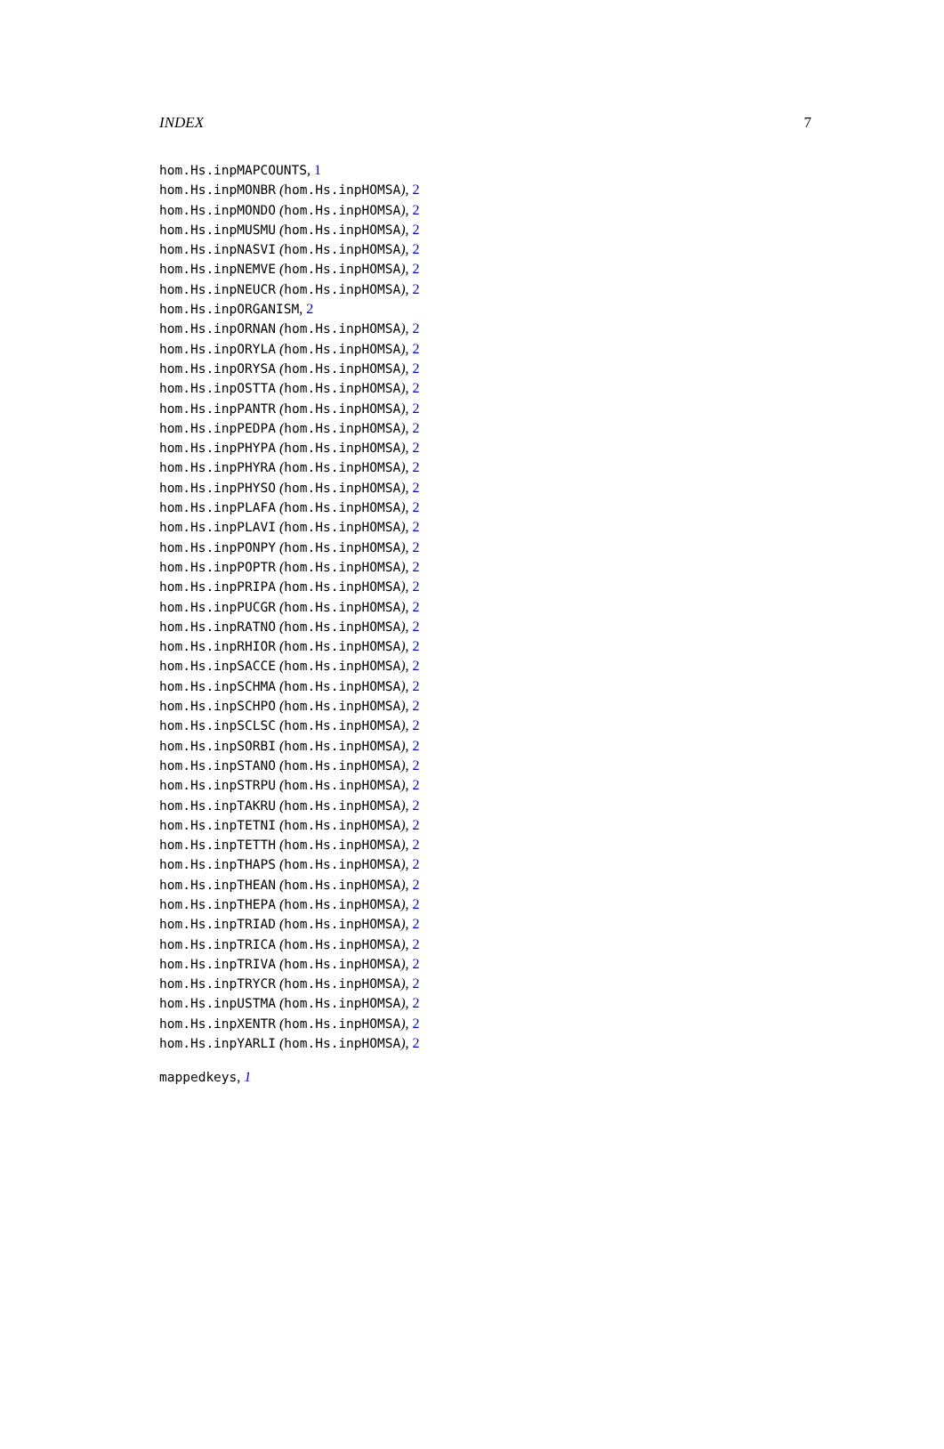INDEX 7
hom.Hs.inpMAPCOUNTS, 1
hom.Hs.inpMONBR (hom.Hs.inpHOMSA), 2
hom.Hs.inpMONDO (hom.Hs.inpHOMSA), 2
hom.Hs.inpMUSMU (hom.Hs.inpHOMSA), 2
hom.Hs.inpNASVI (hom.Hs.inpHOMSA), 2
hom.Hs.inpNEMVE (hom.Hs.inpHOMSA), 2
hom.Hs.inpNEUCR (hom.Hs.inpHOMSA), 2
hom.Hs.inpORGANISM, 2
hom.Hs.inpORNAN (hom.Hs.inpHOMSA), 2
hom.Hs.inpORYLA (hom.Hs.inpHOMSA), 2
hom.Hs.inpORYSA (hom.Hs.inpHOMSA), 2
hom.Hs.inpOSTTA (hom.Hs.inpHOMSA), 2
hom.Hs.inpPANTR (hom.Hs.inpHOMSA), 2
hom.Hs.inpPEDPA (hom.Hs.inpHOMSA), 2
hom.Hs.inpPHYPA (hom.Hs.inpHOMSA), 2
hom.Hs.inpPHYRA (hom.Hs.inpHOMSA), 2
hom.Hs.inpPHYSO (hom.Hs.inpHOMSA), 2
hom.Hs.inpPLAFA (hom.Hs.inpHOMSA), 2
hom.Hs.inpPLAVI (hom.Hs.inpHOMSA), 2
hom.Hs.inpPONPY (hom.Hs.inpHOMSA), 2
hom.Hs.inpPOPTR (hom.Hs.inpHOMSA), 2
hom.Hs.inpPRIPA (hom.Hs.inpHOMSA), 2
hom.Hs.inpPUCGR (hom.Hs.inpHOMSA), 2
hom.Hs.inpRATNO (hom.Hs.inpHOMSA), 2
hom.Hs.inpRHIOR (hom.Hs.inpHOMSA), 2
hom.Hs.inpSACCE (hom.Hs.inpHOMSA), 2
hom.Hs.inpSCHMA (hom.Hs.inpHOMSA), 2
hom.Hs.inpSCHPO (hom.Hs.inpHOMSA), 2
hom.Hs.inpSCLSC (hom.Hs.inpHOMSA), 2
hom.Hs.inpSORBI (hom.Hs.inpHOMSA), 2
hom.Hs.inpSTANO (hom.Hs.inpHOMSA), 2
hom.Hs.inpSTRPU (hom.Hs.inpHOMSA), 2
hom.Hs.inpTAKRU (hom.Hs.inpHOMSA), 2
hom.Hs.inpTETNI (hom.Hs.inpHOMSA), 2
hom.Hs.inpTETTH (hom.Hs.inpHOMSA), 2
hom.Hs.inpTHAPS (hom.Hs.inpHOMSA), 2
hom.Hs.inpTHEAN (hom.Hs.inpHOMSA), 2
hom.Hs.inpTHEPA (hom.Hs.inpHOMSA), 2
hom.Hs.inpTRIAD (hom.Hs.inpHOMSA), 2
hom.Hs.inpTRICA (hom.Hs.inpHOMSA), 2
hom.Hs.inpTRIVA (hom.Hs.inpHOMSA), 2
hom.Hs.inpTRYCR (hom.Hs.inpHOMSA), 2
hom.Hs.inpUSTMA (hom.Hs.inpHOMSA), 2
hom.Hs.inpXENTR (hom.Hs.inpHOMSA), 2
hom.Hs.inpYARLI (hom.Hs.inpHOMSA), 2
mappedkeys, 1